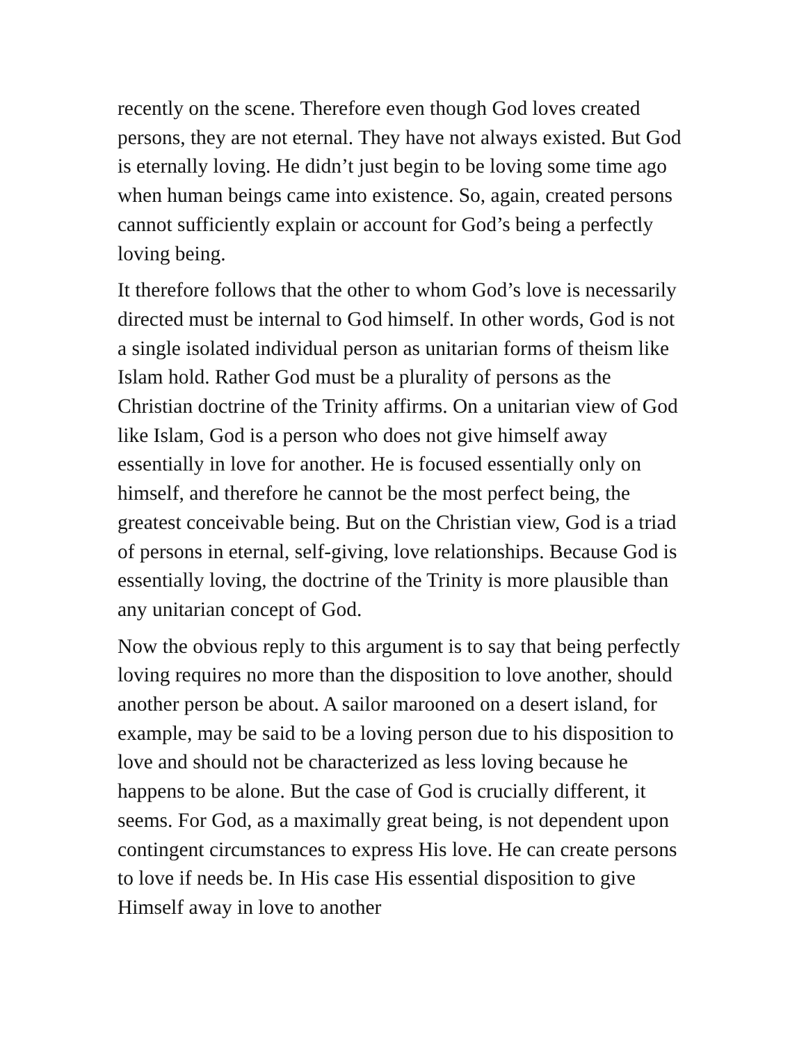recently on the scene. Therefore even though God loves created persons, they are not eternal. They have not always existed. But God is eternally loving. He didn’t just begin to be loving some time ago when human beings came into existence. So, again, created persons cannot sufficiently explain or account for God’s being a perfectly loving being.
It therefore follows that the other to whom God’s love is necessarily directed must be internal to God himself. In other words, God is not a single isolated individual person as unitarian forms of theism like Islam hold. Rather God must be a plurality of persons as the Christian doctrine of the Trinity affirms. On a unitarian view of God like Islam, God is a person who does not give himself away essentially in love for another. He is focused essentially only on himself, and therefore he cannot be the most perfect being, the greatest conceivable being. But on the Christian view, God is a triad of persons in eternal, self-giving, love relationships. Because God is essentially loving, the doctrine of the Trinity is more plausible than any unitarian concept of God.
Now the obvious reply to this argument is to say that being perfectly loving requires no more than the disposition to love another, should another person be about. A sailor marooned on a desert island, for example, may be said to be a loving person due to his disposition to love and should not be characterized as less loving because he happens to be alone. But the case of God is crucially different, it seems. For God, as a maximally great being, is not dependent upon contingent circumstances to express His love. He can create persons to love if needs be. In His case His essential disposition to give Himself away in love to another